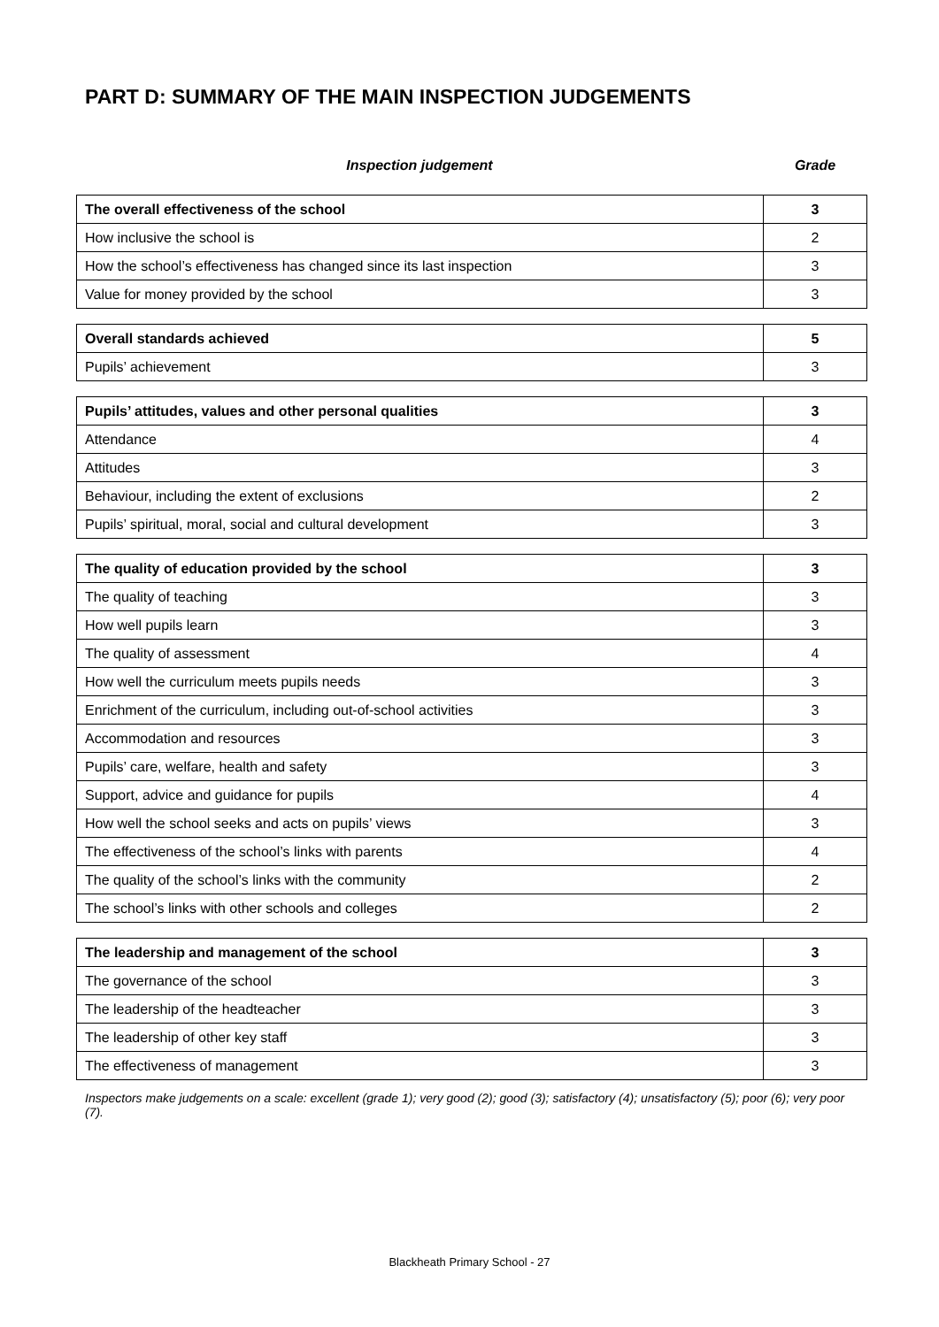PART D: SUMMARY OF THE MAIN INSPECTION JUDGEMENTS
Inspection judgement Grade
| The overall effectiveness of the school | 3 |
| How inclusive the school is | 2 |
| How the school’s effectiveness has changed since its last inspection | 3 |
| Value for money provided by the school | 3 |
| Overall standards achieved | 5 |
| Pupils’ achievement | 3 |
| Pupils’ attitudes, values and other personal qualities | 3 |
| Attendance | 4 |
| Attitudes | 3 |
| Behaviour, including the extent of exclusions | 2 |
| Pupils’ spiritual, moral, social and cultural development | 3 |
| The quality of education provided by the school | 3 |
| The quality of teaching | 3 |
| How well pupils learn | 3 |
| The quality of assessment | 4 |
| How well the curriculum meets pupils needs | 3 |
| Enrichment of the curriculum, including out-of-school activities | 3 |
| Accommodation and resources | 3 |
| Pupils’ care, welfare, health and safety | 3 |
| Support, advice and guidance for pupils | 4 |
| How well the school seeks and acts on pupils’ views | 3 |
| The effectiveness of the school’s links with parents | 4 |
| The quality of the school’s links with the community | 2 |
| The school’s links with other schools and colleges | 2 |
| The leadership and management of the school | 3 |
| The governance of the school | 3 |
| The leadership of the headteacher | 3 |
| The leadership of other key staff | 3 |
| The effectiveness of management | 3 |
Inspectors make judgements on a scale: excellent (grade 1); very good (2); good (3); satisfactory (4); unsatisfactory (5); poor (6); very poor (7).
Blackheath Primary School - 27